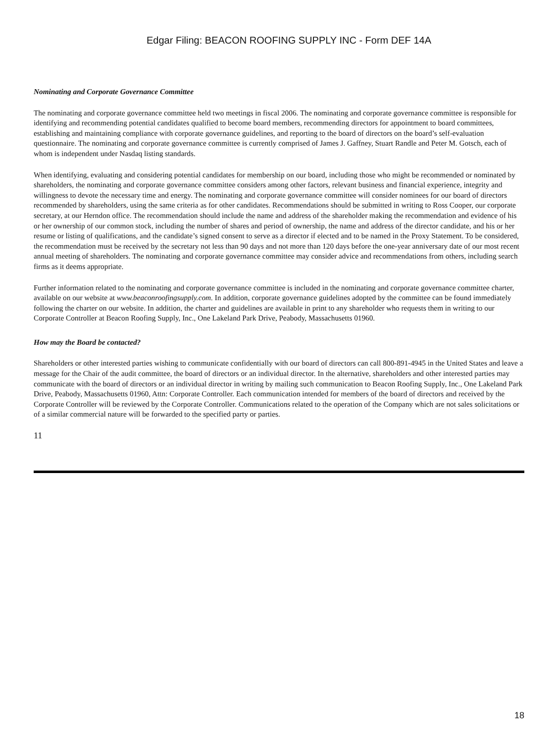Edgar Filing: BEACON ROOFING SUPPLY INC - Form DEF 14A
Nominating and Corporate Governance Committee
The nominating and corporate governance committee held two meetings in fiscal 2006. The nominating and corporate governance committee is responsible for identifying and recommending potential candidates qualified to become board members, recommending directors for appointment to board committees, establishing and maintaining compliance with corporate governance guidelines, and reporting to the board of directors on the board’s self-evaluation questionnaire. The nominating and corporate governance committee is currently comprised of James J. Gaffney, Stuart Randle and Peter M. Gotsch, each of whom is independent under Nasdaq listing standards.
When identifying, evaluating and considering potential candidates for membership on our board, including those who might be recommended or nominated by shareholders, the nominating and corporate governance committee considers among other factors, relevant business and financial experience, integrity and willingness to devote the necessary time and energy. The nominating and corporate governance committee will consider nominees for our board of directors recommended by shareholders, using the same criteria as for other candidates. Recommendations should be submitted in writing to Ross Cooper, our corporate secretary, at our Herndon office. The recommendation should include the name and address of the shareholder making the recommendation and evidence of his or her ownership of our common stock, including the number of shares and period of ownership, the name and address of the director candidate, and his or her resume or listing of qualifications, and the candidate’s signed consent to serve as a director if elected and to be named in the Proxy Statement. To be considered, the recommendation must be received by the secretary not less than 90 days and not more than 120 days before the one-year anniversary date of our most recent annual meeting of shareholders. The nominating and corporate governance committee may consider advice and recommendations from others, including search firms as it deems appropriate.
Further information related to the nominating and corporate governance committee is included in the nominating and corporate governance committee charter, available on our website at www.beaconroofingsupply.com. In addition, corporate governance guidelines adopted by the committee can be found immediately following the charter on our website. In addition, the charter and guidelines are available in print to any shareholder who requests them in writing to our Corporate Controller at Beacon Roofing Supply, Inc., One Lakeland Park Drive, Peabody, Massachusetts 01960.
How may the Board be contacted?
Shareholders or other interested parties wishing to communicate confidentially with our board of directors can call 800-891-4945 in the United States and leave a message for the Chair of the audit committee, the board of directors or an individual director. In the alternative, shareholders and other interested parties may communicate with the board of directors or an individual director in writing by mailing such communication to Beacon Roofing Supply, Inc., One Lakeland Park Drive, Peabody, Massachusetts 01960, Attn: Corporate Controller. Each communication intended for members of the board of directors and received by the Corporate Controller will be reviewed by the Corporate Controller. Communications related to the operation of the Company which are not sales solicitations or of a similar commercial nature will be forwarded to the specified party or parties.
11
18